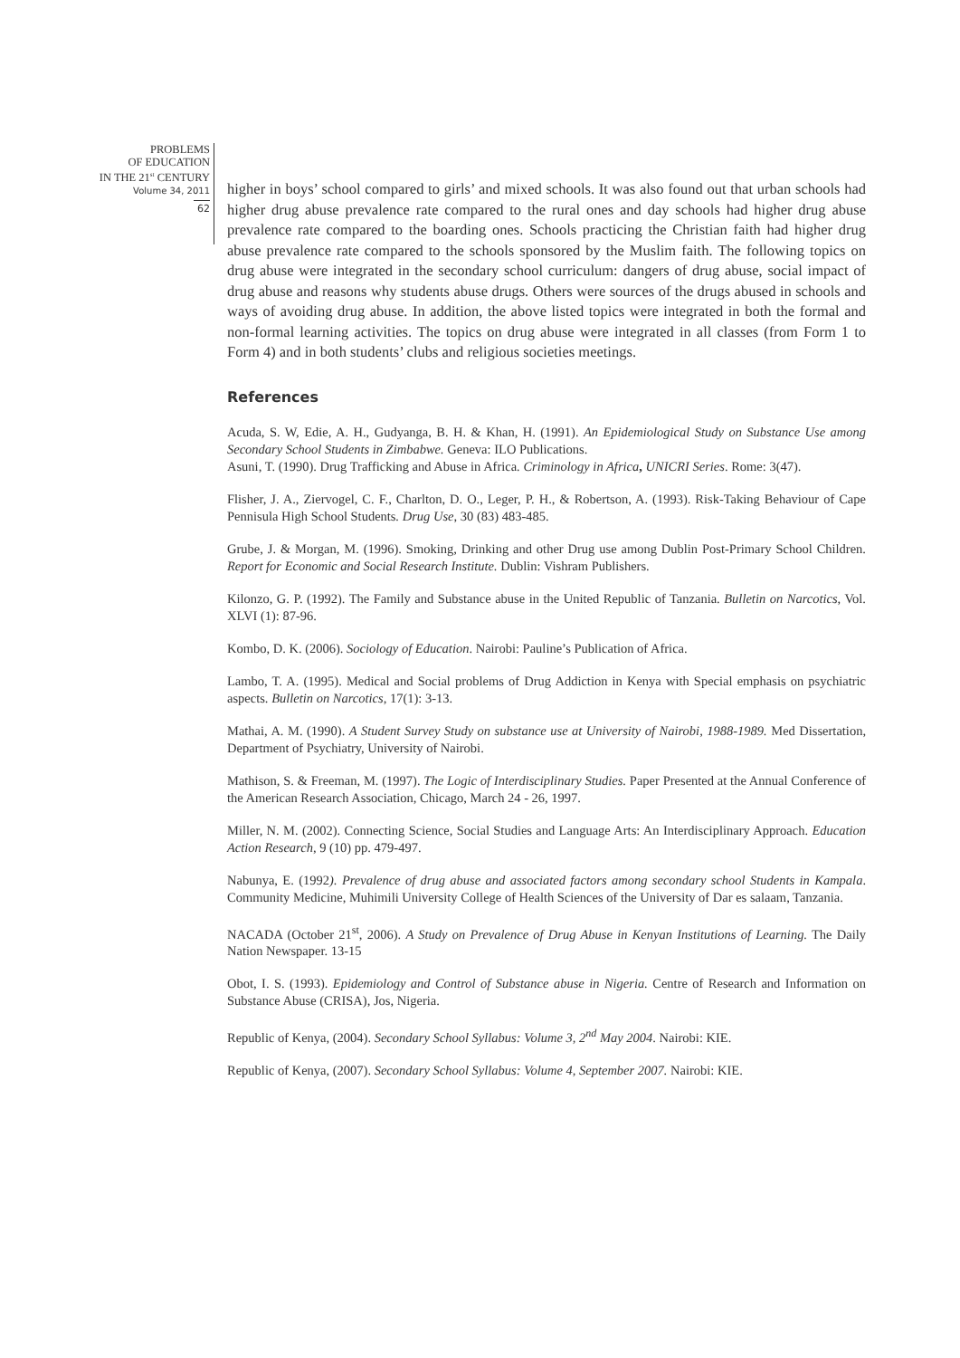PROBLEMS
OF EDUCATION
IN THE 21<sup>st</sup> CENTURY
Volume 34, 2011
62
higher in boys’ school compared to girls’ and mixed schools. It was also found out that urban schools had higher drug abuse prevalence rate compared to the rural ones and day schools had higher drug abuse prevalence rate compared to the boarding ones. Schools practicing the Christian faith had higher drug abuse prevalence rate compared to the schools sponsored by the Muslim faith. The following topics on drug abuse were integrated in the secondary school curriculum: dangers of drug abuse, social impact of drug abuse and reasons why students abuse drugs. Others were sources of the drugs abused in schools and ways of avoiding drug abuse. In addition, the above listed topics were integrated in both the formal and non-formal learning activities. The topics on drug abuse were integrated in all classes (from Form 1 to Form 4) and in both students’ clubs and religious societies meetings.
References
Acuda, S. W, Edie, A. H., Gudyanga, B. H. & Khan, H. (1991). An Epidemiological Study on Substance Use among Secondary School Students in Zimbabwe. Geneva: ILO Publications.
Asuni, T. (1990). Drug Trafficking and Abuse in Africa. Criminology in Africa, UNICRI Series. Rome: 3(47).
Flisher, J. A., Ziervogel, C. F., Charlton, D. O., Leger, P. H., & Robertson, A. (1993). Risk-Taking Behaviour of Cape Pennisula High School Students. Drug Use, 30 (83) 483-485.
Grube, J. & Morgan, M. (1996). Smoking, Drinking and other Drug use among Dublin Post-Primary School Children. Report for Economic and Social Research Institute. Dublin: Vishram Publishers.
Kilonzo, G. P. (1992). The Family and Substance abuse in the United Republic of Tanzania. Bulletin on Narcotics, Vol. XLVI (1): 87-96.
Kombo, D. K. (2006). Sociology of Education. Nairobi: Pauline’s Publication of Africa.
Lambo, T. A. (1995). Medical and Social problems of Drug Addiction in Kenya with Special emphasis on psychiatric aspects. Bulletin on Narcotics, 17(1): 3-13.
Mathai, A. M. (1990). A Student Survey Study on substance use at University of Nairobi, 1988-1989. Med Dissertation, Department of Psychiatry, University of Nairobi.
Mathison, S. & Freeman, M. (1997). The Logic of Interdisciplinary Studies. Paper Presented at the Annual Conference of the American Research Association, Chicago, March 24 - 26, 1997.
Miller, N. M. (2002). Connecting Science, Social Studies and Language Arts: An Interdisciplinary Approach. Education Action Research, 9 (10) pp. 479-497.
Nabunya, E. (1992). Prevalence of drug abuse and associated factors among secondary school Students in Kampala. Community Medicine, Muhimili University College of Health Sciences of the University of Dar es salaam, Tanzania.
NACADA (October 21<sup>st</sup>, 2006). A Study on Prevalence of Drug Abuse in Kenyan Institutions of Learning. The Daily Nation Newspaper. 13-15
Obot, I. S. (1993). Epidemiology and Control of Substance abuse in Nigeria. Centre of Research and Information on Substance Abuse (CRISA), Jos, Nigeria.
Republic of Kenya, (2004). Secondary School Syllabus: Volume 3, 2<sup>nd</sup> May 2004. Nairobi: KIE.
Republic of Kenya, (2007). Secondary School Syllabus: Volume 4, September 2007. Nairobi: KIE.